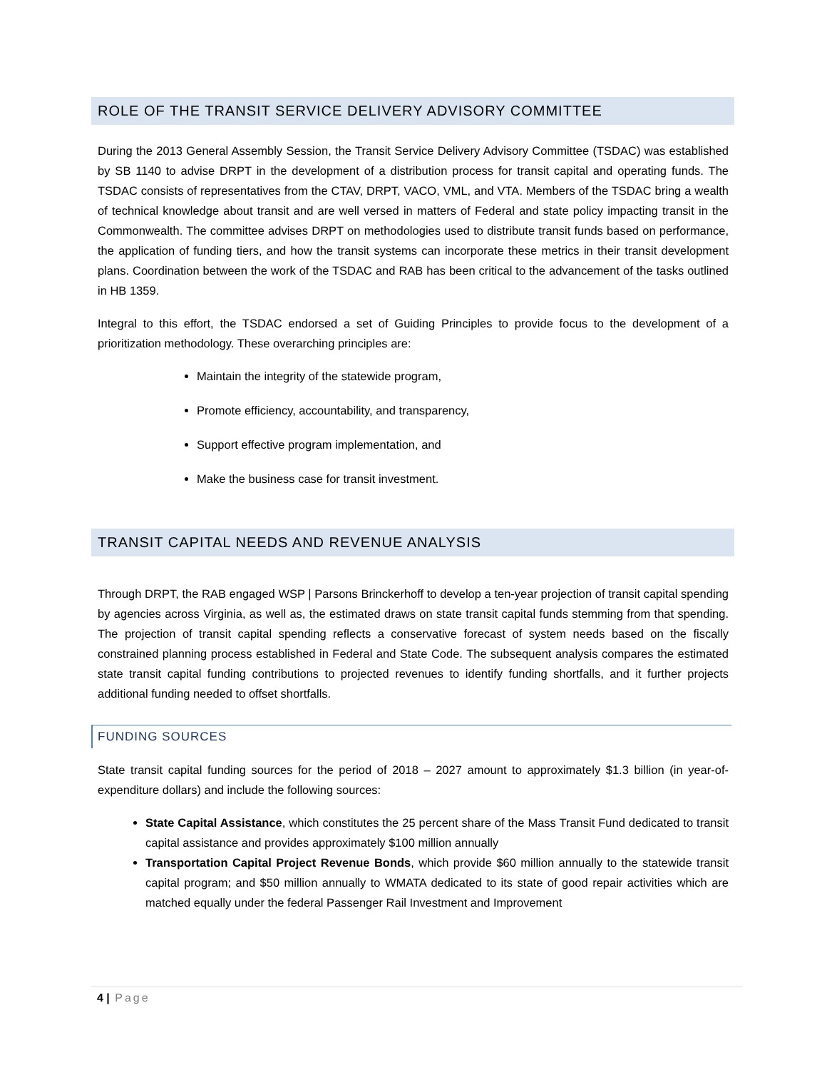ROLE OF THE TRANSIT SERVICE DELIVERY ADVISORY COMMITTEE
During the 2013 General Assembly Session, the Transit Service Delivery Advisory Committee (TSDAC) was established by SB 1140 to advise DRPT in the development of a distribution process for transit capital and operating funds. The TSDAC consists of representatives from the CTAV, DRPT, VACO, VML, and VTA. Members of the TSDAC bring a wealth of technical knowledge about transit and are well versed in matters of Federal and state policy impacting transit in the Commonwealth. The committee advises DRPT on methodologies used to distribute transit funds based on performance, the application of funding tiers, and how the transit systems can incorporate these metrics in their transit development plans. Coordination between the work of the TSDAC and RAB has been critical to the advancement of the tasks outlined in HB 1359.
Integral to this effort, the TSDAC endorsed a set of Guiding Principles to provide focus to the development of a prioritization methodology. These overarching principles are:
Maintain the integrity of the statewide program,
Promote efficiency, accountability, and transparency,
Support effective program implementation, and
Make the business case for transit investment.
TRANSIT CAPITAL NEEDS AND REVENUE ANALYSIS
Through DRPT, the RAB engaged WSP | Parsons Brinckerhoff to develop a ten-year projection of transit capital spending by agencies across Virginia, as well as, the estimated draws on state transit capital funds stemming from that spending. The projection of transit capital spending reflects a conservative forecast of system needs based on the fiscally constrained planning process established in Federal and State Code. The subsequent analysis compares the estimated state transit capital funding contributions to projected revenues to identify funding shortfalls, and it further projects additional funding needed to offset shortfalls.
FUNDING SOURCES
State transit capital funding sources for the period of 2018 – 2027 amount to approximately $1.3 billion (in year-of-expenditure dollars) and include the following sources:
State Capital Assistance, which constitutes the 25 percent share of the Mass Transit Fund dedicated to transit capital assistance and provides approximately $100 million annually
Transportation Capital Project Revenue Bonds, which provide $60 million annually to the statewide transit capital program; and $50 million annually to WMATA dedicated to its state of good repair activities which are matched equally under the federal Passenger Rail Investment and Improvement
4 | Page